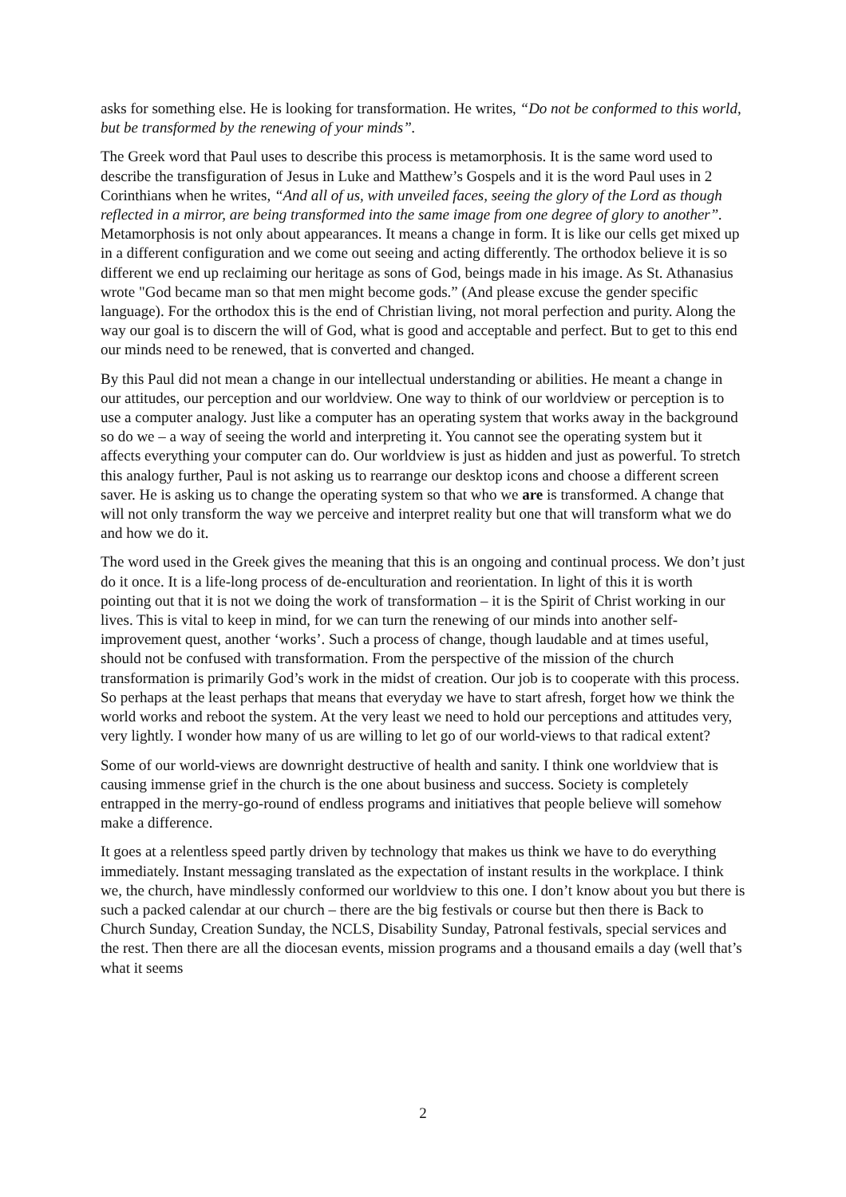asks for something else. He is looking for transformation. He writes, “Do not be conformed to this world, but be transformed by the renewing of your minds”.
The Greek word that Paul uses to describe this process is metamorphosis. It is the same word used to describe the transfiguration of Jesus in Luke and Matthew’s Gospels and it is the word Paul uses in 2 Corinthians when he writes, “And all of us, with unveiled faces, seeing the glory of the Lord as though reflected in a mirror, are being transformed into the same image from one degree of glory to another”. Metamorphosis is not only about appearances. It means a change in form. It is like our cells get mixed up in a different configuration and we come out seeing and acting differently. The orthodox believe it is so different we end up reclaiming our heritage as sons of God, beings made in his image. As St. Athanasius wrote "God became man so that men might become gods.” (And please excuse the gender specific language). For the orthodox this is the end of Christian living, not moral perfection and purity. Along the way our goal is to discern the will of God, what is good and acceptable and perfect. But to get to this end our minds need to be renewed, that is converted and changed.
By this Paul did not mean a change in our intellectual understanding or abilities. He meant a change in our attitudes, our perception and our worldview. One way to think of our worldview or perception is to use a computer analogy. Just like a computer has an operating system that works away in the background so do we – a way of seeing the world and interpreting it. You cannot see the operating system but it affects everything your computer can do. Our worldview is just as hidden and just as powerful. To stretch this analogy further, Paul is not asking us to rearrange our desktop icons and choose a different screen saver. He is asking us to change the operating system so that who we are is transformed. A change that will not only transform the way we perceive and interpret reality but one that will transform what we do and how we do it.
The word used in the Greek gives the meaning that this is an ongoing and continual process. We don’t just do it once. It is a life-long process of de-enculturation and reorientation. In light of this it is worth pointing out that it is not we doing the work of transformation – it is the Spirit of Christ working in our lives. This is vital to keep in mind, for we can turn the renewing of our minds into another self-improvement quest, another ‘works’. Such a process of change, though laudable and at times useful, should not be confused with transformation. From the perspective of the mission of the church transformation is primarily God’s work in the midst of creation. Our job is to cooperate with this process. So perhaps at the least perhaps that means that everyday we have to start afresh, forget how we think the world works and reboot the system. At the very least we need to hold our perceptions and attitudes very, very lightly. I wonder how many of us are willing to let go of our world-views to that radical extent?
Some of our world-views are downright destructive of health and sanity. I think one worldview that is causing immense grief in the church is the one about business and success. Society is completely entrapped in the merry-go-round of endless programs and initiatives that people believe will somehow make a difference.
It goes at a relentless speed partly driven by technology that makes us think we have to do everything immediately. Instant messaging translated as the expectation of instant results in the workplace. I think we, the church, have mindlessly conformed our worldview to this one. I don’t know about you but there is such a packed calendar at our church – there are the big festivals or course but then there is Back to Church Sunday, Creation Sunday, the NCLS, Disability Sunday, Patronal festivals, special services and the rest. Then there are all the diocesan events, mission programs and a thousand emails a day (well that’s what it seems
2